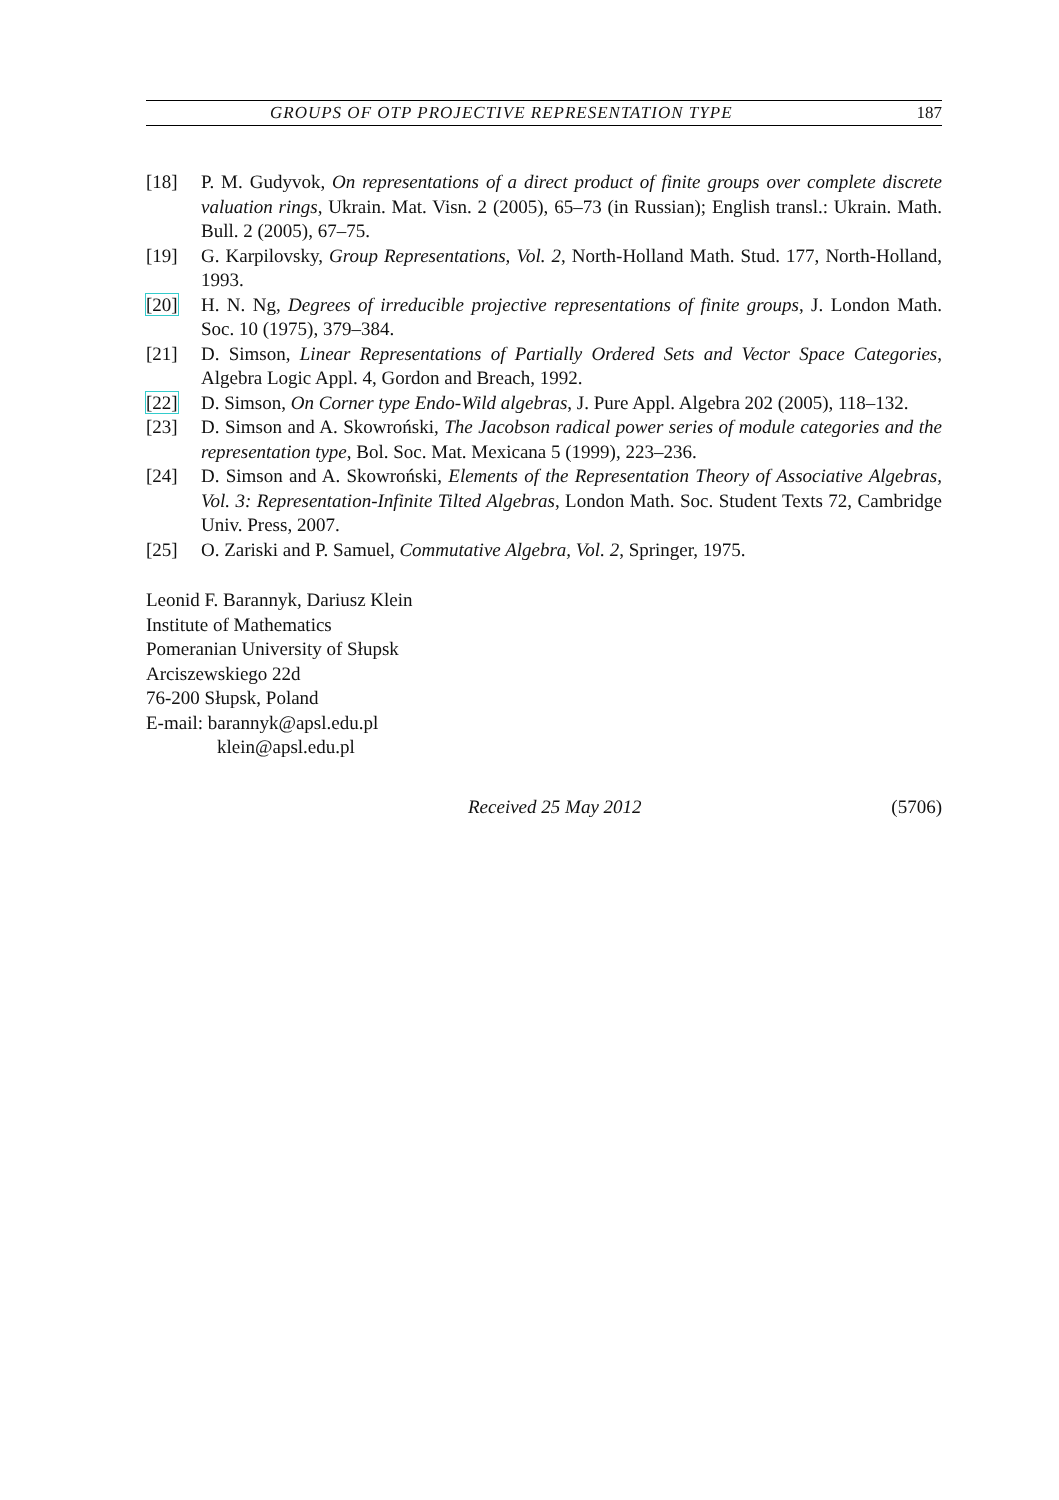GROUPS OF OTP PROJECTIVE REPRESENTATION TYPE 187
[18] P. M. Gudyvok, On representations of a direct product of finite groups over complete discrete valuation rings, Ukrain. Mat. Visn. 2 (2005), 65–73 (in Russian); English transl.: Ukrain. Math. Bull. 2 (2005), 67–75.
[19] G. Karpilovsky, Group Representations, Vol. 2, North-Holland Math. Stud. 177, North-Holland, 1993.
[20] H. N. Ng, Degrees of irreducible projective representations of finite groups, J. London Math. Soc. 10 (1975), 379–384.
[21] D. Simson, Linear Representations of Partially Ordered Sets and Vector Space Categories, Algebra Logic Appl. 4, Gordon and Breach, 1992.
[22] D. Simson, On Corner type Endo-Wild algebras, J. Pure Appl. Algebra 202 (2005), 118–132.
[23] D. Simson and A. Skowroński, The Jacobson radical power series of module categories and the representation type, Bol. Soc. Mat. Mexicana 5 (1999), 223–236.
[24] D. Simson and A. Skowroński, Elements of the Representation Theory of Associative Algebras, Vol. 3: Representation-Infinite Tilted Algebras, London Math. Soc. Student Texts 72, Cambridge Univ. Press, 2007.
[25] O. Zariski and P. Samuel, Commutative Algebra, Vol. 2, Springer, 1975.
Leonid F. Barannyk, Dariusz Klein
Institute of Mathematics
Pomeranian University of Słupsk
Arciszewskiego 22d
76-200 Słupsk, Poland
E-mail: barannyk@apsl.edu.pl
klein@apsl.edu.pl
Received 25 May 2012 (5706)